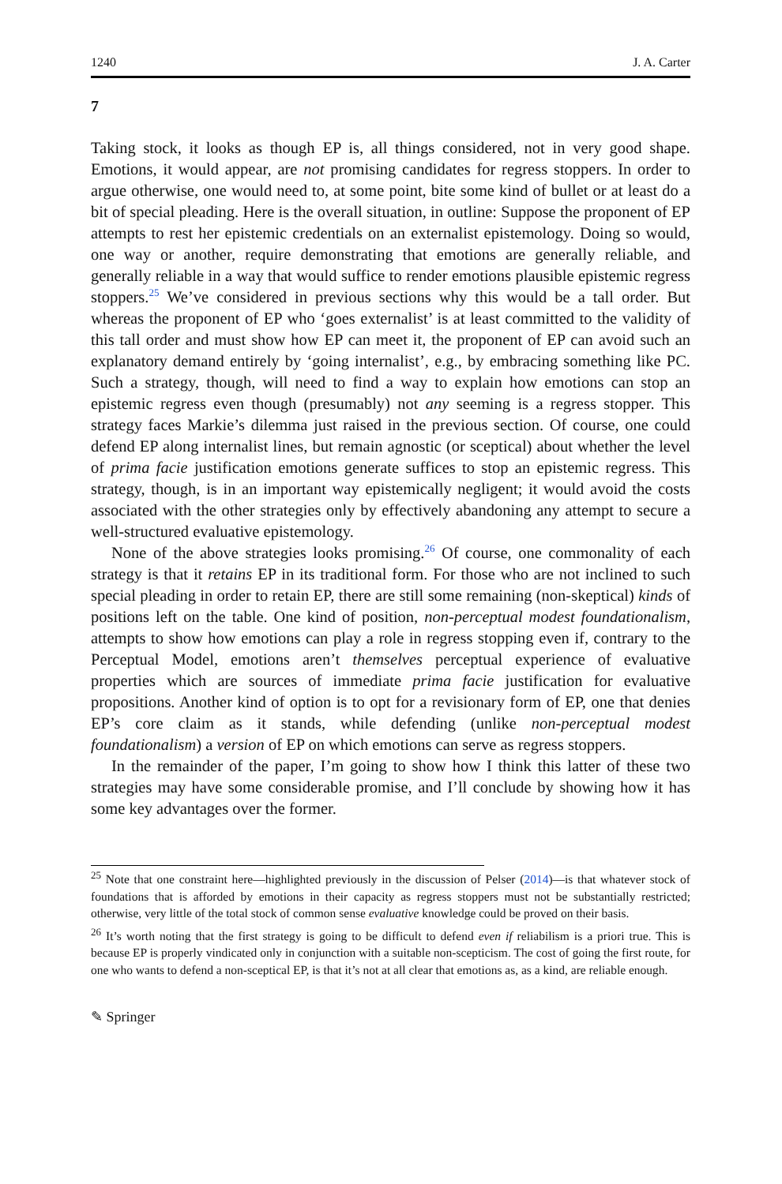1240 J. A. Carter
7
Taking stock, it looks as though EP is, all things considered, not in very good shape. Emotions, it would appear, are not promising candidates for regress stoppers. In order to argue otherwise, one would need to, at some point, bite some kind of bullet or at least do a bit of special pleading. Here is the overall situation, in outline: Suppose the proponent of EP attempts to rest her epistemic credentials on an externalist epistemology. Doing so would, one way or another, require demonstrating that emotions are generally reliable, and generally reliable in a way that would suffice to render emotions plausible epistemic regress stoppers.<sup>25</sup> We’ve considered in previous sections why this would be a tall order. But whereas the proponent of EP who ‘goes externalist’ is at least committed to the validity of this tall order and must show how EP can meet it, the proponent of EP can avoid such an explanatory demand entirely by ‘going internalist’, e.g., by embracing something like PC. Such a strategy, though, will need to find a way to explain how emotions can stop an epistemic regress even though (presumably) not any seeming is a regress stopper. This strategy faces Markie’s dilemma just raised in the previous section. Of course, one could defend EP along internalist lines, but remain agnostic (or sceptical) about whether the level of prima facie justification emotions generate suffices to stop an epistemic regress. This strategy, though, is in an important way epistemically negligent; it would avoid the costs associated with the other strategies only by effectively abandoning any attempt to secure a well-structured evaluative epistemology.
None of the above strategies looks promising.<sup>26</sup> Of course, one commonality of each strategy is that it retains EP in its traditional form. For those who are not inclined to such special pleading in order to retain EP, there are still some remaining (non-skeptical) kinds of positions left on the table. One kind of position, non-perceptual modest foundationalism, attempts to show how emotions can play a role in regress stopping even if, contrary to the Perceptual Model, emotions aren’t themselves perceptual experience of evaluative properties which are sources of immediate prima facie justification for evaluative propositions. Another kind of option is to opt for a revisionary form of EP, one that denies EP’s core claim as it stands, while defending (unlike non-perceptual modest foundationalism) a version of EP on which emotions can serve as regress stoppers.
In the remainder of the paper, I’m going to show how I think this latter of these two strategies may have some considerable promise, and I’ll conclude by showing how it has some key advantages over the former.
<sup>25</sup> Note that one constraint here—highlighted previously in the discussion of Pelser (2014)—is that whatever stock of foundations that is afforded by emotions in their capacity as regress stoppers must not be substantially restricted; otherwise, very little of the total stock of common sense evaluative knowledge could be proved on their basis.
<sup>26</sup> It’s worth noting that the first strategy is going to be difficult to defend even if reliabilism is a priori true. This is because EP is properly vindicated only in conjunction with a suitable non-scepticism. The cost of going the first route, for one who wants to defend a non-sceptical EP, is that it’s not at all clear that emotions as, as a kind, are reliable enough.
✎ Springer